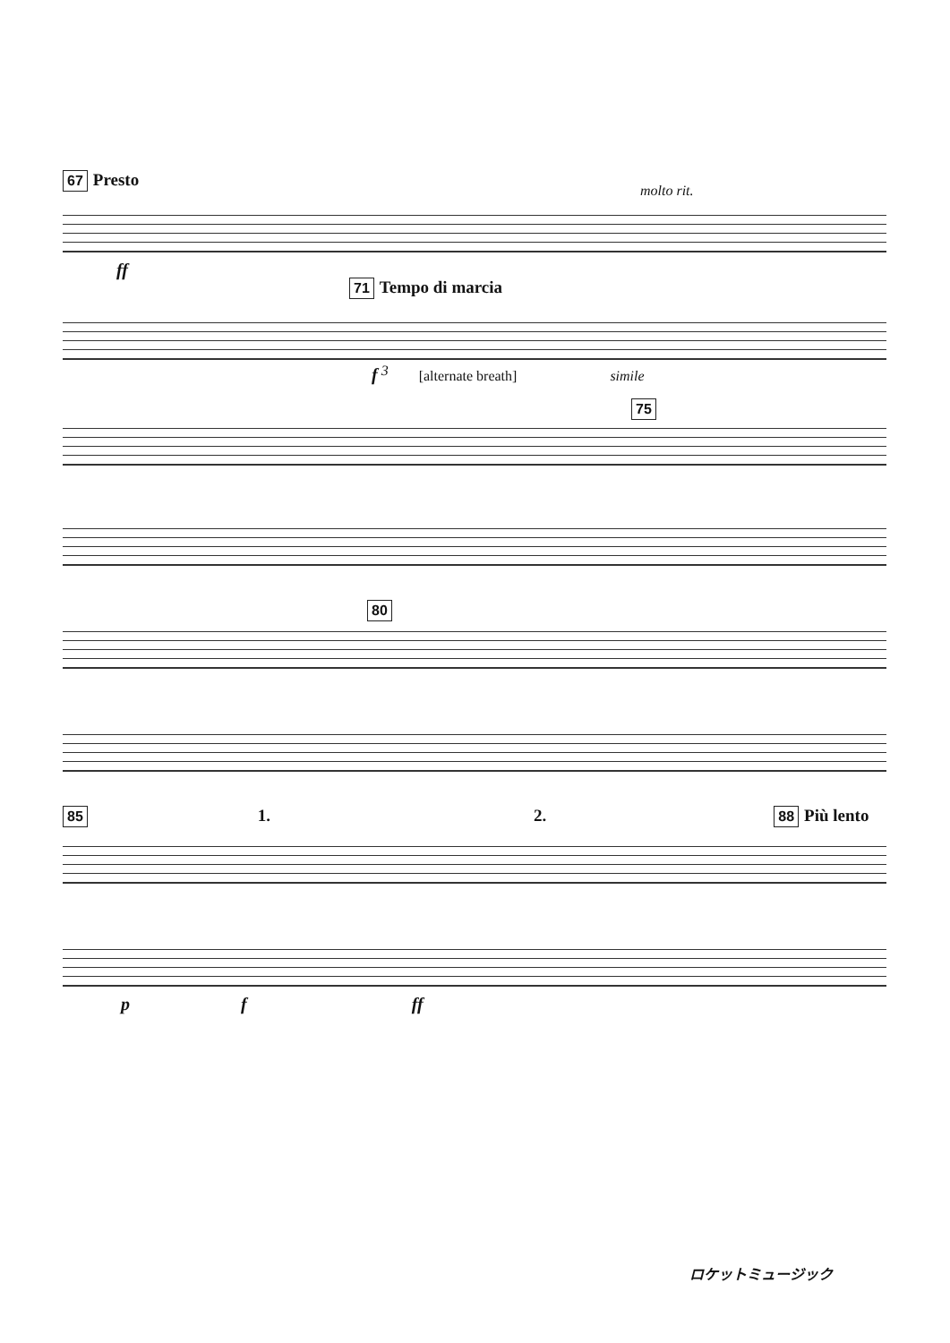67 Presto
molto rit.
ff
71 Tempo di marcia
f <sup>3</sup> [alternate breath] simile
75
80
85 1. 2. 88 Più lento
p f ff
ロケットミュージック